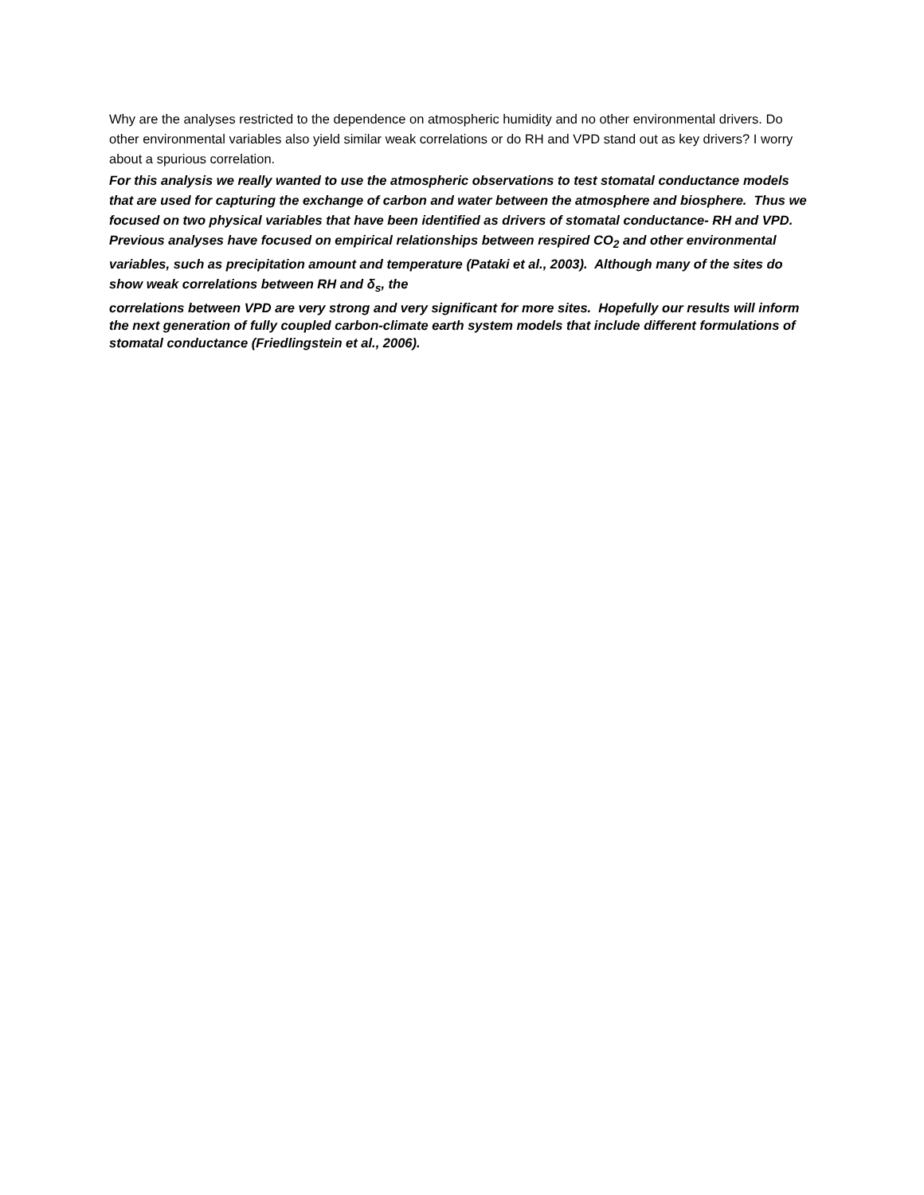Why are the analyses restricted to the dependence on atmospheric humidity and no other environmental drivers. Do other environmental variables also yield similar weak correlations or do RH and VPD stand out as key drivers? I worry about a spurious correlation.
For this analysis we really wanted to use the atmospheric observations to test stomatal conductance models that are used for capturing the exchange of carbon and water between the atmosphere and biosphere. Thus we focused on two physical variables that have been identified as drivers of stomatal conductance- RH and VPD. Previous analyses have focused on empirical relationships between respired CO<sub>2</sub> and other environmental variables, such as precipitation amount and temperature (Pataki et al., 2003). Although many of the sites do show weak correlations between RH and δ<sub>s</sub>, the
correlations between VPD are very strong and very significant for more sites. Hopefully our results will inform the next generation of fully coupled carbon-climate earth system models that include different formulations of stomatal conductance (Friedlingstein et al., 2006).